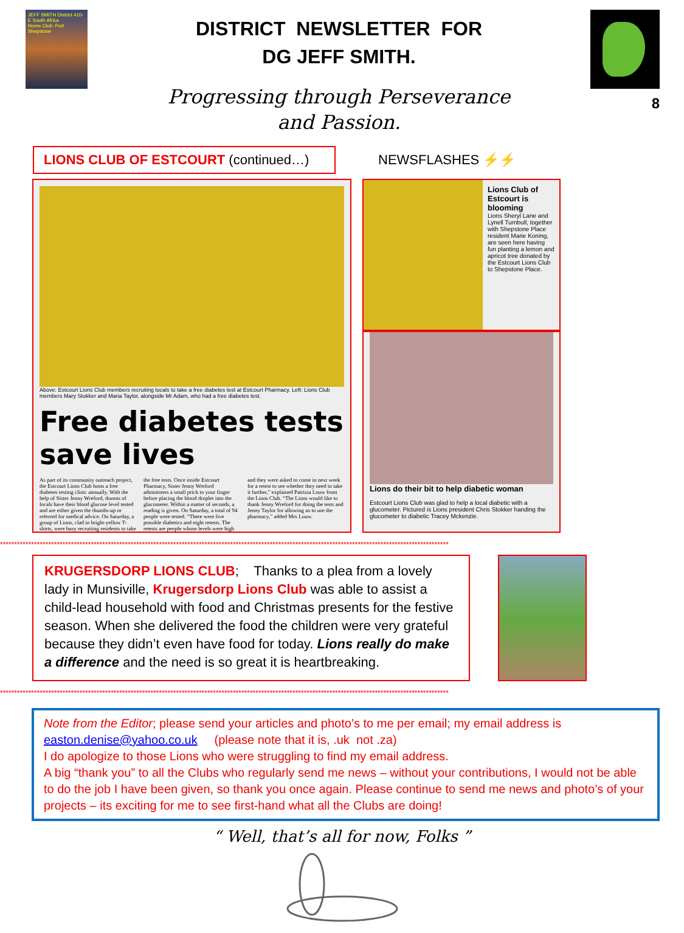JEFF SMITH District 410-E South Africa
Home Club: Port Shepstone
DISTRICT NEWSLETTER FOR
DG JEFF SMITH.
Progressing through Perseverance
and Passion.
8
LIONS CLUB OF ESTCOURT (continued…)
NEWSFLASHES ⚡⚡
Above: Estcourt Lions Club members recruiting locals to take a free diabetes test at Estcourt Pharmacy. Left: Lions Club members Mary Stokker and Maria Taylor, alongside Mr Adam, who had a free diabetes test.
Free diabetes tests save lives
As part of its community outreach project, the Estcourt Lions Club hosts a free diabetes testing clinic annually. With the help of Sister Jenny Wreford, dozens of locals have their blood glucose level tested and are either given the thumbs-up or referred for medical advice. On Saturday, a group of Lions, clad in bright-yellow T-shirts, were busy recruiting residents to take the free tests. Once inside Estcourt Pharmacy, Sister Jenny Wreford administers a small prick to your finger before placing the blood droplet into the glucometer. Within a matter of seconds, a reading is given. On Saturday, a total of 94 people were tested. “There were five possible diabetics and eight retests. The retests are people whose levels were high and they were asked to come in next week for a retest to see whether they need to take it further,” explained Patrizia Louw from the Lions Club. “The Lions would like to thank Jenny Wreford for doing the tests and Jenny Taylor for allowing us to use the pharmacy,” added Mrs Louw.
Lions Club of Estcourt is blooming
Lions Sheryl Lane and Lynell Turnbull, together with Shepstone Place resident Marie Koning, are seen here having fun planting a lemon and apricot tree donated by the Estcourt Lions Club to Shepstone Place.
Lions do their bit to help diabetic woman
Estcourt Lions Club was glad to help a local diabetic with a glucometer. Pictured is Lions president Chris Stokker handing the glucometer to diabetic Tracey Mckenzie.
**************************************************************************************************************************************************************
KRUGERSDORP LIONS CLUB; Thanks to a plea from a lovely lady in Munsiville, Krugersdorp Lions Club was able to assist a child-lead household with food and Christmas presents for the festive season. When she delivered the food the children were very grateful because they didn’t even have food for today. Lions really do make a difference and the need is so great it is heartbreaking.
**************************************************************************************************************************************************************
Note from the Editor; please send your articles and photo’s to me per email; my email address is
easton.denise@yahoo.co.uk (please note that it is, .uk not .za)
I do apologize to those Lions who were struggling to find my email address.
A big “thank you” to all the Clubs who regularly send me news – without your contributions, I would not be able to do the job I have been given, so thank you once again. Please continue to send me news and photo’s of your projects – its exciting for me to see first-hand what all the Clubs are doing!
“ Well, that’s all for now, Folks ”